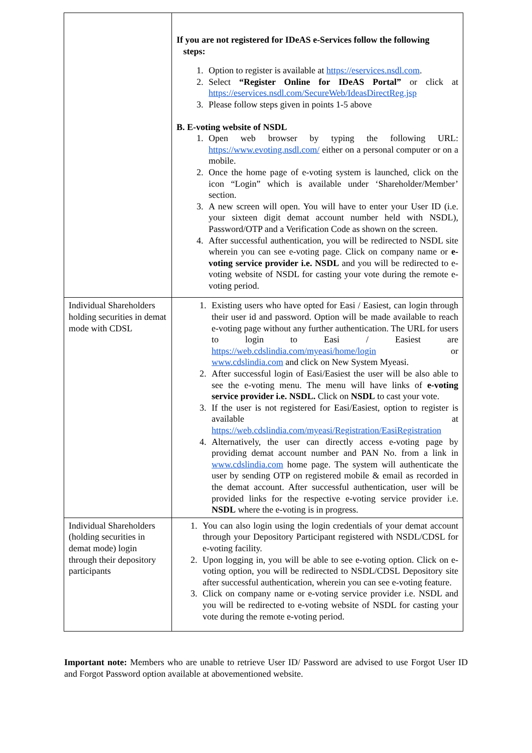| | If you are not registered for IDeAS e-Services follow the following steps: 1. Option to register is available at https://eservices.nsdl.com . 2. Select “Register Online for IDeAS Portal” or click at https://eservices.nsdl.com/SecureWeb/IdeasDirectReg.jsp 3. Please follow steps given in points 1-5 above B. E-voting website of NSDL 1. Open web browser by typing the following URL: https://www.evoting.nsdl.com/ either on a personal computer or on a mobile. 2. Once the home page of e-voting system is launched, click on the icon “Login” which is available under ‘Shareholder/Member’ section. 3. A new screen will open. You will have to enter your User ID (i.e. your sixteen digit demat account number held with NSDL), Password/OTP and a Verification Code as shown on the screen. 4. After successful authentication, you will be redirected to NSDL site wherein you can see e-voting page. Click on company name or e-voting service provider i.e. NSDL and you will be redirected to e-voting website of NSDL for casting your vote during the remote e-voting period. |
| Individual Shareholders holding securities in demat mode with CDSL | 1. Existing users who have opted for Easi / Easiest, can login through their user id and password. Option will be made available to reach e-voting page without any further authentication. The URL for users to login to Easi / Easiest are https://web.cdslindia.com/myeasi/home/login or www.cdslindia.com and click on New System Myeasi. 2. After successful login of Easi/Easiest the user will be also able to see the e-voting menu. The menu will have links of e-voting service provider i.e. NSDL. Click on NSDL to cast your vote. 3. If the user is not registered for Easi/Easiest, option to register is available at https://web.cdslindia.com/myeasi/Registration/EasiRegistration 4. Alternatively, the user can directly access e-voting page by providing demat account number and PAN No. from a link in www.cdslindia.com home page. The system will authenticate the user by sending OTP on registered mobile & email as recorded in the demat account. After successful authentication, user will be provided links for the respective e-voting service provider i.e. NSDL where the e-voting is in progress. |
| Individual Shareholders (holding securities in demat mode) login through their depository participants | 1. You can also login using the login credentials of your demat account through your Depository Participant registered with NSDL/CDSL for e-voting facility. 2. Upon logging in, you will be able to see e-voting option. Click on e-voting option, you will be redirected to NSDL/CDSL Depository site after successful authentication, wherein you can see e-voting feature. 3. Click on company name or e-voting service provider i.e. NSDL and you will be redirected to e-voting website of NSDL for casting your vote during the remote e-voting period. |
Important note: Members who are unable to retrieve User ID/ Password are advised to use Forgot User ID and Forgot Password option available at abovementioned website.